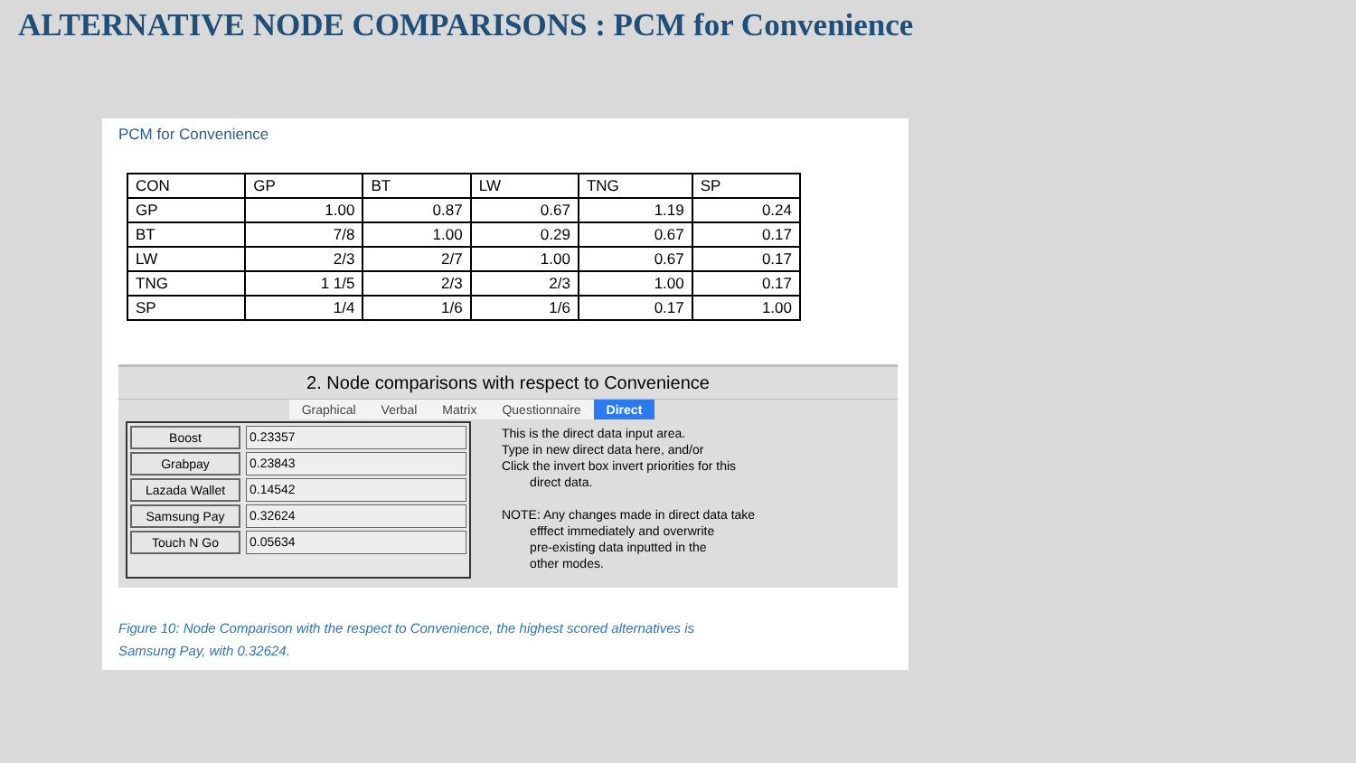ALTERNATIVE NODE COMPARISONS : PCM for Convenience
PCM for Convenience
| CON | GP | BT | LW | TNG | SP |
| GP | 1.00 | 0.87 | 0.67 | 1.19 | 0.24 |
| BT | 7/8 | 1.00 | 0.29 | 0.67 | 0.17 |
| LW | 2/3 | 2/7 | 1.00 | 0.67 | 0.17 |
| TNG | 1 1/5 | 2/3 | 2/3 | 1.00 | 0.17 |
| SP | 1/4 | 1/6 | 1/6 | 0.17 | 1.00 |
2. Node comparisons with respect to Convenience
Graphical Verbal Matrix Questionnaire Direct
Boost 0.23357
Grabpay 0.23843
Lazada Wallet 0.14542
Samsung Pay 0.32624
Touch N Go 0.05634
This is the direct data input area.
Type in new direct data here, and/or
Click the invert box invert priorities for this
direct data.
NOTE: Any changes made in direct data take
efffect immediately and overwrite
pre-existing data inputted in the
other modes.
Figure 10: Node Comparison with the respect to Convenience, the highest scored alternatives is
Samsung Pay, with 0.32624.